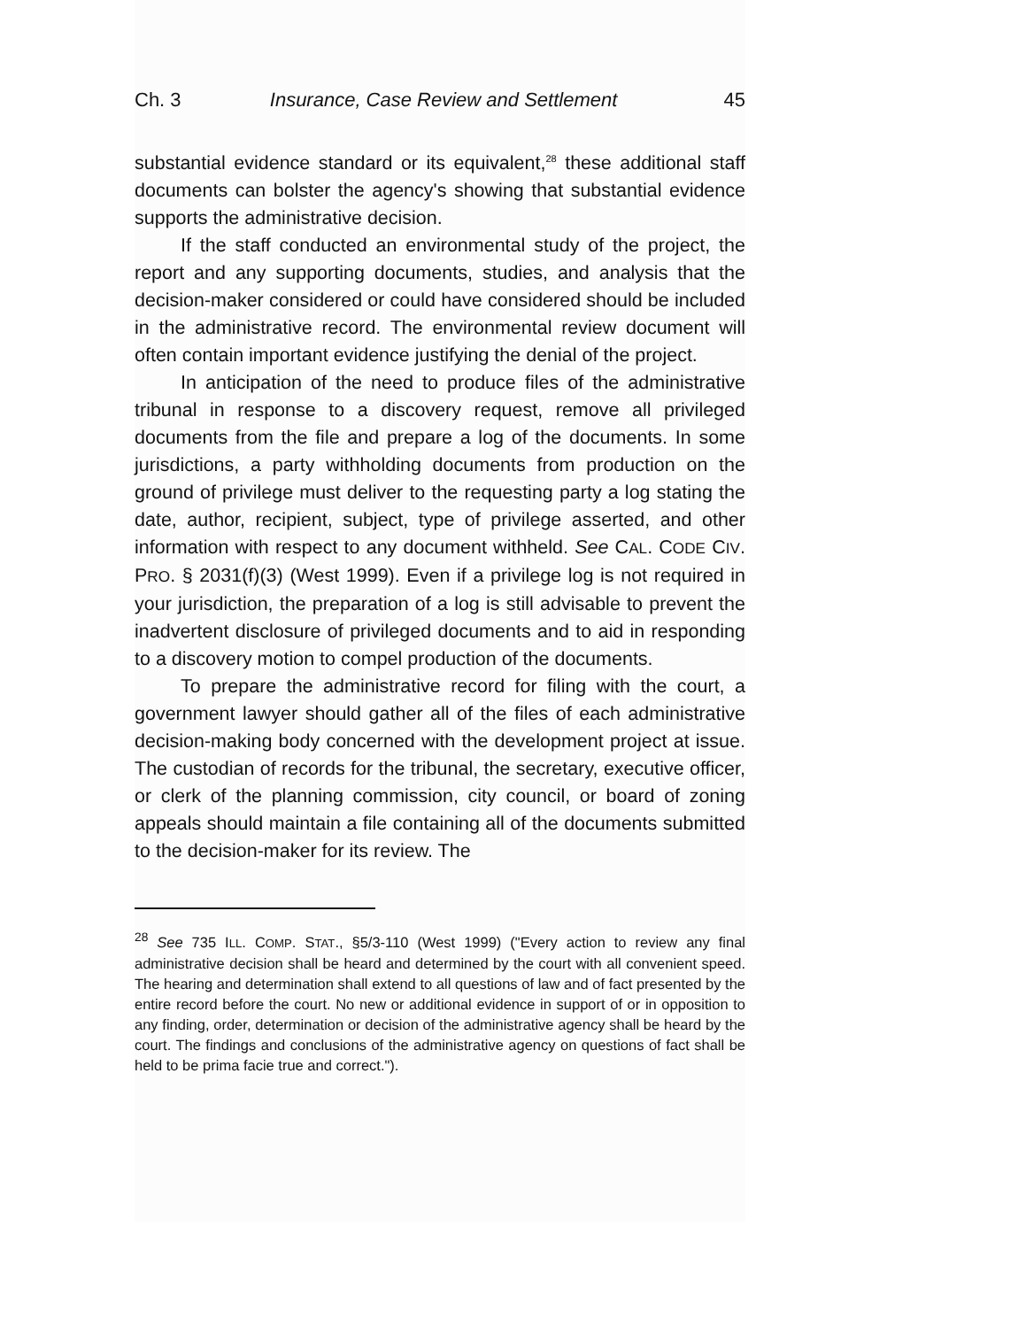Ch. 3 Insurance, Case Review and Settlement 45
substantial evidence standard or its equivalent,<sup>28</sup> these additional staff documents can bolster the agency's showing that substantial evidence supports the administrative decision.
If the staff conducted an environmental study of the project, the report and any supporting documents, studies, and analysis that the decision-maker considered or could have considered should be included in the administrative record. The environmental review document will often contain important evidence justifying the denial of the project.
In anticipation of the need to produce files of the administrative tribunal in response to a discovery request, remove all privileged documents from the file and prepare a log of the documents. In some jurisdictions, a party withholding documents from production on the ground of privilege must deliver to the requesting party a log stating the date, author, recipient, subject, type of privilege asserted, and other information with respect to any document withheld. See CAL. CODE CIV. PRO. § 2031(f)(3) (West 1999). Even if a privilege log is not required in your jurisdiction, the preparation of a log is still advisable to prevent the inadvertent disclosure of privileged documents and to aid in responding to a discovery motion to compel production of the documents.
To prepare the administrative record for filing with the court, a government lawyer should gather all of the files of each administrative decision-making body concerned with the development project at issue. The custodian of records for the tribunal, the secretary, executive officer, or clerk of the planning commission, city council, or board of zoning appeals should maintain a file containing all of the documents submitted to the decision-maker for its review. The
<sup>28</sup> See 735 ILL. COMP. STAT., §5/3-110 (West 1999) ("Every action to review any final administrative decision shall be heard and determined by the court with all convenient speed. The hearing and determination shall extend to all questions of law and of fact presented by the entire record before the court. No new or additional evidence in support of or in opposition to any finding, order, determination or decision of the administrative agency shall be heard by the court. The findings and conclusions of the administrative agency on questions of fact shall be held to be prima facie true and correct.").